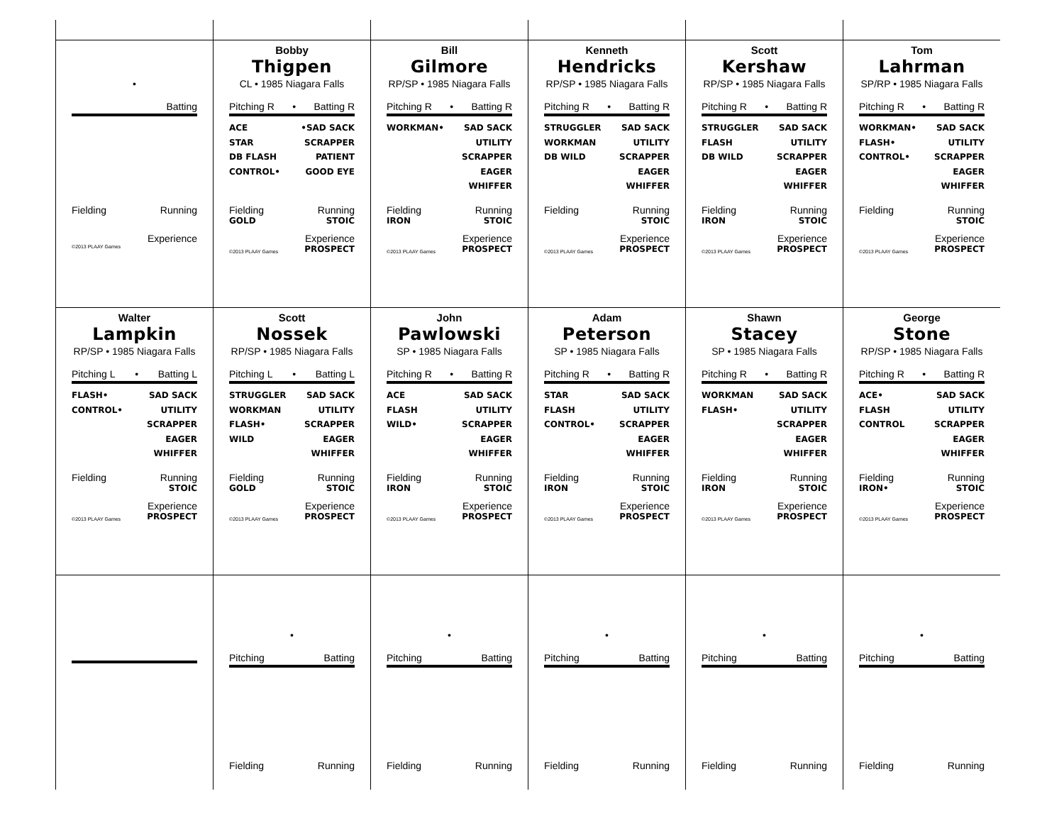•
Batting
Fielding Running
Experience
©2013 PLAAY Games
Bobby
Thigpen
CL • 1985 Niagara Falls
Pitching R • Batting R
ACE
STAR
DB FLASH
CONTROL•
•SAD SACK
SCRAPPER
PATIENT
GOOD EYE
Fielding Running
GOLD STOIC
Experience
©2013 PLAAY Games PROSPECT
Bill
Gilmore
RP/SP • 1985 Niagara Falls
Pitching R • Batting R
WORKMAN• SAD SACK
UTILITY
SCRAPPER
EAGER
WHIFFER
Fielding Running
IRON STOIC
Experience
©2013 PLAAY Games PROSPECT
Kenneth
Hendricks
RP/SP • 1985 Niagara Falls
Pitching R • Batting R
STRUGGLER
WORKMAN
DB WILD
SAD SACK
UTILITY
SCRAPPER
EAGER
WHIFFER
Fielding Running
STOIC
Experience
©2013 PLAAY Games PROSPECT
Scott
Kershaw
RP/SP • 1985 Niagara Falls
Pitching R • Batting R
STRUGGLER
FLASH
DB WILD
SAD SACK
UTILITY
SCRAPPER
EAGER
WHIFFER
Fielding Running
IRON STOIC
Experience
©2013 PLAAY Games PROSPECT
Tom
Lahrman
SP/RP • 1985 Niagara Falls
Pitching R • Batting R
WORKMAN•
FLASH•
CONTROL•
SAD SACK
UTILITY
SCRAPPER
EAGER
WHIFFER
Fielding Running
STOIC
Experience
©2013 PLAAY Games PROSPECT
Walter
Lampkin
RP/SP • 1985 Niagara Falls
Pitching L • Batting L
FLASH•
CONTROL•
SAD SACK
UTILITY
SCRAPPER
EAGER
WHIFFER
Fielding Running
STOIC
Experience
©2013 PLAAY Games PROSPECT
Scott
Nossek
RP/SP • 1985 Niagara Falls
Pitching L • Batting L
STRUGGLER
WORKMAN
FLASH•
WILD
SAD SACK
UTILITY
SCRAPPER
EAGER
WHIFFER
Fielding Running
GOLD STOIC
Experience
©2013 PLAAY Games PROSPECT
John
Pawlowski
SP • 1985 Niagara Falls
Pitching R • Batting R
ACE
FLASH
WILD•
SAD SACK
UTILITY
SCRAPPER
EAGER
WHIFFER
Fielding Running
IRON STOIC
Experience
©2013 PLAAY Games PROSPECT
Adam
Peterson
SP • 1985 Niagara Falls
Pitching R • Batting R
STAR
FLASH
CONTROL•
SAD SACK
UTILITY
SCRAPPER
EAGER
WHIFFER
Fielding Running
IRON STOIC
Experience
©2013 PLAAY Games PROSPECT
Shawn
Stacey
SP • 1985 Niagara Falls
Pitching R • Batting R
WORKMAN
FLASH•
SAD SACK
UTILITY
SCRAPPER
EAGER
WHIFFER
Fielding Running
IRON STOIC
Experience
©2013 PLAAY Games PROSPECT
George
Stone
RP/SP • 1985 Niagara Falls
Pitching R • Batting R
ACE•
FLASH
CONTROL
SAD SACK
UTILITY
SCRAPPER
EAGER
WHIFFER
Fielding Running
IRON• STOIC
Experience
©2013 PLAAY Games PROSPECT
•
Pitching Batting
Fielding Running
•
Pitching Batting
Fielding Running
•
Pitching Batting
Fielding Running
•
Pitching Batting
Fielding Running
•
Pitching Batting
Fielding Running